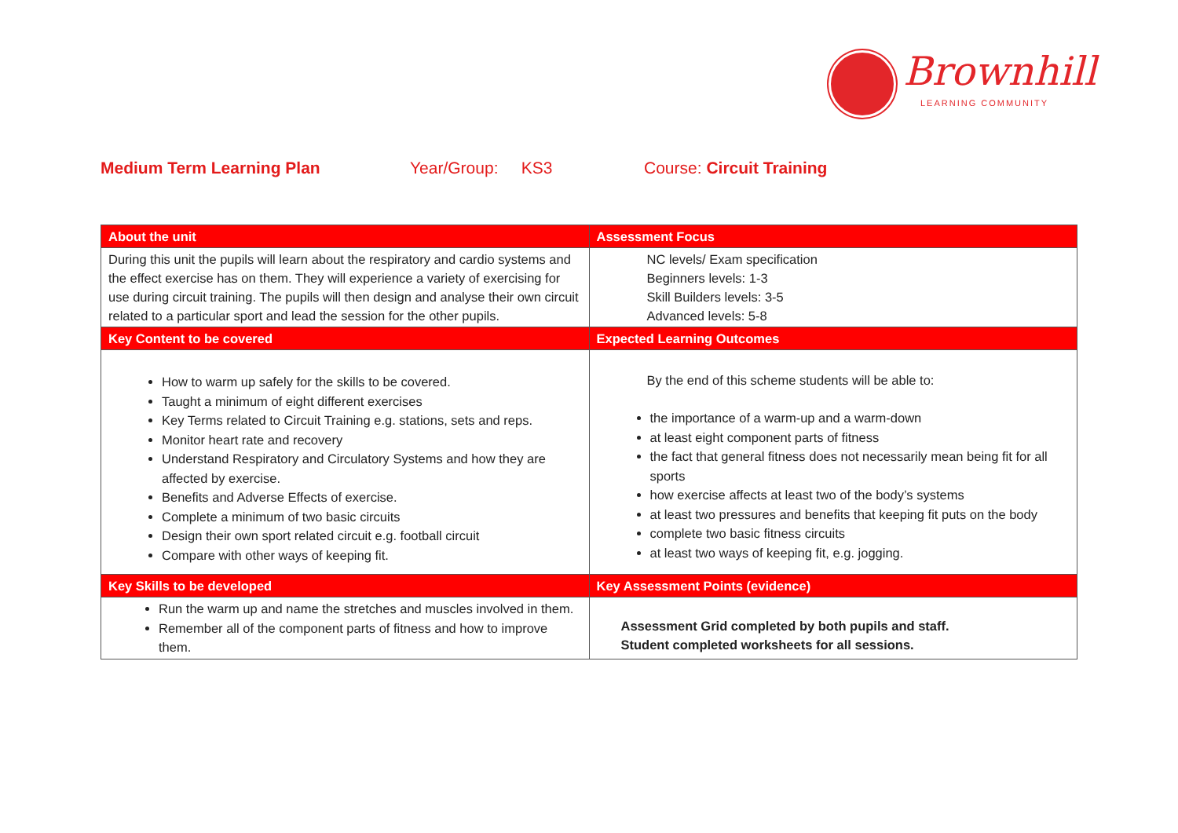Brownhill
LEARNING COMMUNITY
Medium Term Learning Plan Year/Group: KS3 Course: Circuit Training
| About the unit | Assessment Focus |
| --- | --- |
| During this unit the pupils will learn about the respiratory and cardio systems and the effect exercise has on them. They will experience a variety of exercising for use during circuit training. The pupils will then design and analyse their own circuit related to a particular sport and lead the session for the other pupils. | NC levels/ Exam specification Beginners levels: 1-3 Skill Builders levels: 3-5 Advanced levels: 5-8 |
| Key Content to be covered | Expected Learning Outcomes |
| How to warm up safely for the skills to be covered. Taught a minimum of eight different exercises Key Terms related to Circuit Training e.g. stations, sets and reps. Monitor heart rate and recovery Understand Respiratory and Circulatory Systems and how they are affected by exercise. Benefits and Adverse Effects of exercise. Complete a minimum of two basic circuits Design their own sport related circuit e.g. football circuit Compare with other ways of keeping fit. | By the end of this scheme students will be able to: the importance of a warm-up and a warm-down at least eight component parts of fitness the fact that general fitness does not necessarily mean being fit for all sports how exercise affects at least two of the body’s systems at least two pressures and benefits that keeping fit puts on the body complete two basic fitness circuits at least two ways of keeping fit, e.g. jogging. |
| Key Skills to be developed | Key Assessment Points (evidence) |
| Run the warm up and name the stretches and muscles involved in them. Remember all of the component parts of fitness and how to improve them. | Assessment Grid completed by both pupils and staff. Student completed worksheets for all sessions. |